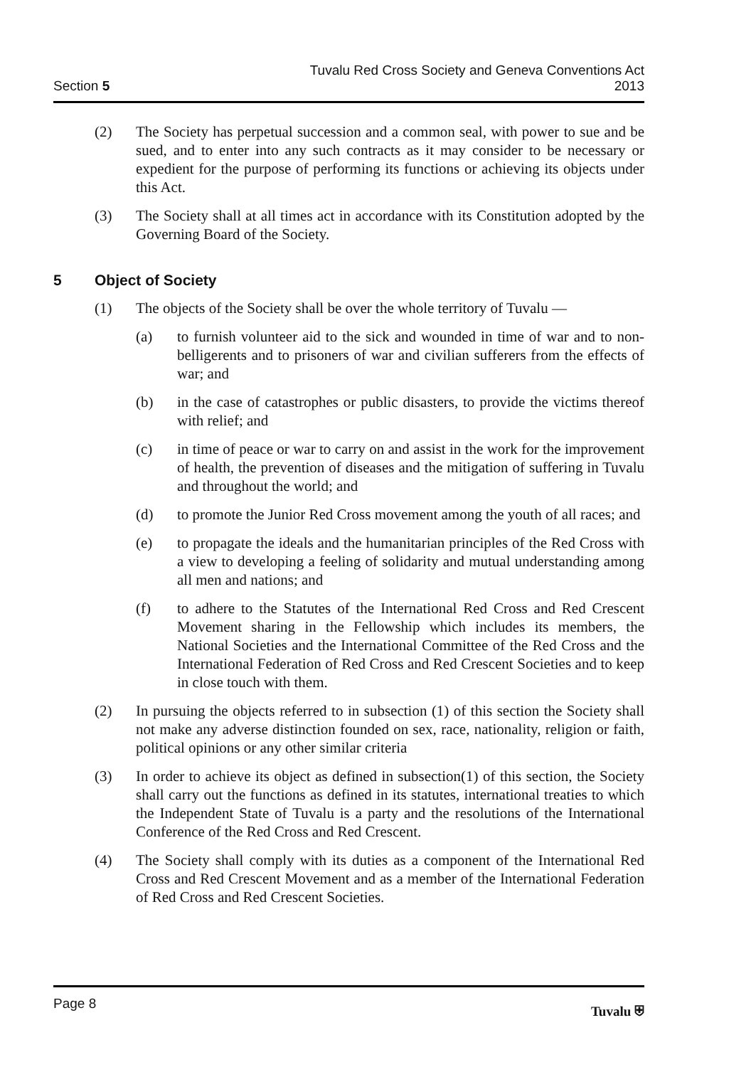Section 5
Tuvalu Red Cross Society and Geneva Conventions Act
2013
(2) The Society has perpetual succession and a common seal, with power to sue and be sued, and to enter into any such contracts as it may consider to be necessary or expedient for the purpose of performing its functions or achieving its objects under this Act.
(3) The Society shall at all times act in accordance with its Constitution adopted by the Governing Board of the Society.
5 Object of Society
(1) The objects of the Society shall be over the whole territory of Tuvalu —
(a) to furnish volunteer aid to the sick and wounded in time of war and to non-belligerents and to prisoners of war and civilian sufferers from the effects of war; and
(b) in the case of catastrophes or public disasters, to provide the victims thereof with relief; and
(c) in time of peace or war to carry on and assist in the work for the improvement of health, the prevention of diseases and the mitigation of suffering in Tuvalu and throughout the world; and
(d) to promote the Junior Red Cross movement among the youth of all races; and
(e) to propagate the ideals and the humanitarian principles of the Red Cross with a view to developing a feeling of solidarity and mutual understanding among all men and nations; and
(f) to adhere to the Statutes of the International Red Cross and Red Crescent Movement sharing in the Fellowship which includes its members, the National Societies and the International Committee of the Red Cross and the International Federation of Red Cross and Red Crescent Societies and to keep in close touch with them.
(2) In pursuing the objects referred to in subsection (1) of this section the Society shall not make any adverse distinction founded on sex, race, nationality, religion or faith, political opinions or any other similar criteria
(3) In order to achieve its object as defined in subsection(1) of this section, the Society shall carry out the functions as defined in its statutes, international treaties to which the Independent State of Tuvalu is a party and the resolutions of the International Conference of the Red Cross and Red Crescent.
(4) The Society shall comply with its duties as a component of the International Red Cross and Red Crescent Movement and as a member of the International Federation of Red Cross and Red Crescent Societies.
Page 8 Tuvalu ⛨